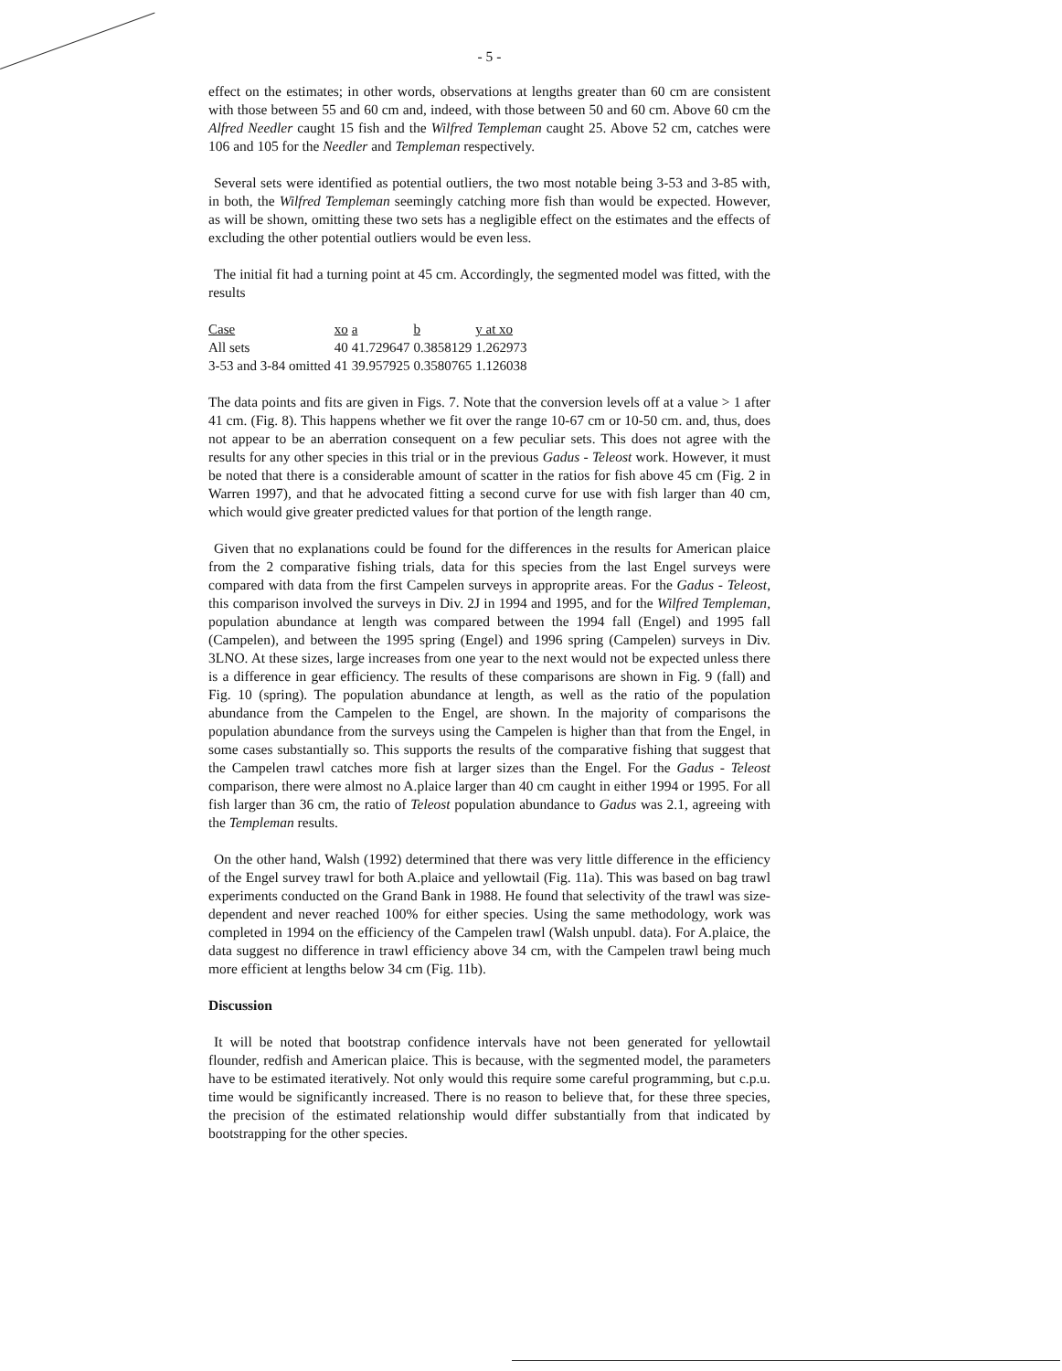- 5 -
effect on the estimates; in other words, observations at lengths greater than 60 cm are consistent with those between 55 and 60 cm and, indeed, with those between 50 and 60 cm. Above 60 cm the Alfred Needler caught 15 fish and the Wilfred Templeman caught 25. Above 52 cm, catches were 106 and 105 for the Needler and Templeman respectively.
Several sets were identified as potential outliers, the two most notable being 3-53 and 3-85 with, in both, the Wilfred Templeman seemingly catching more fish than would be expected. However, as will be shown, omitting these two sets has a negligible effect on the estimates and the effects of excluding the other potential outliers would be even less.
The initial fit had a turning point at 45 cm. Accordingly, the segmented model was fitted, with the results
| Case | xo | a | b | y at xo |
| --- | --- | --- | --- | --- |
| All sets | 40 | 41.729647 | 0.3858129 | 1.262973 |
| 3-53 and 3-84 omitted | 41 | 39.957925 | 0.3580765 | 1.126038 |
The data points and fits are given in Figs. 7. Note that the conversion levels off at a value > 1 after 41 cm. (Fig. 8). This happens whether we fit over the range 10-67 cm or 10-50 cm. and, thus, does not appear to be an aberration consequent on a few peculiar sets. This does not agree with the results for any other species in this trial or in the previous Gadus - Teleost work. However, it must be noted that there is a considerable amount of scatter in the ratios for fish above 45 cm (Fig. 2 in Warren 1997), and that he advocated fitting a second curve for use with fish larger than 40 cm, which would give greater predicted values for that portion of the length range.
Given that no explanations could be found for the differences in the results for American plaice from the 2 comparative fishing trials, data for this species from the last Engel surveys were compared with data from the first Campelen surveys in approprite areas. For the Gadus - Teleost, this comparison involved the surveys in Div. 2J in 1994 and 1995, and for the Wilfred Templeman, population abundance at length was compared between the 1994 fall (Engel) and 1995 fall (Campelen), and between the 1995 spring (Engel) and 1996 spring (Campelen) surveys in Div. 3LNO. At these sizes, large increases from one year to the next would not be expected unless there is a difference in gear efficiency. The results of these comparisons are shown in Fig. 9 (fall) and Fig. 10 (spring). The population abundance at length, as well as the ratio of the population abundance from the Campelen to the Engel, are shown. In the majority of comparisons the population abundance from the surveys using the Campelen is higher than that from the Engel, in some cases substantially so. This supports the results of the comparative fishing that suggest that the Campelen trawl catches more fish at larger sizes than the Engel. For the Gadus - Teleost comparison, there were almost no A.plaice larger than 40 cm caught in either 1994 or 1995. For all fish larger than 36 cm, the ratio of Teleost population abundance to Gadus was 2.1, agreeing with the Templeman results.
On the other hand, Walsh (1992) determined that there was very little difference in the efficiency of the Engel survey trawl for both A.plaice and yellowtail (Fig. 11a). This was based on bag trawl experiments conducted on the Grand Bank in 1988. He found that selectivity of the trawl was size-dependent and never reached 100% for either species. Using the same methodology, work was completed in 1994 on the efficiency of the Campelen trawl (Walsh unpubl. data). For A.plaice, the data suggest no difference in trawl efficiency above 34 cm, with the Campelen trawl being much more efficient at lengths below 34 cm (Fig. 11b).
Discussion
It will be noted that bootstrap confidence intervals have not been generated for yellowtail flounder, redfish and American plaice. This is because, with the segmented model, the parameters have to be estimated iteratively. Not only would this require some careful programming, but c.p.u. time would be significantly increased. There is no reason to believe that, for these three species, the precision of the estimated relationship would differ substantially from that indicated by bootstrapping for the other species.